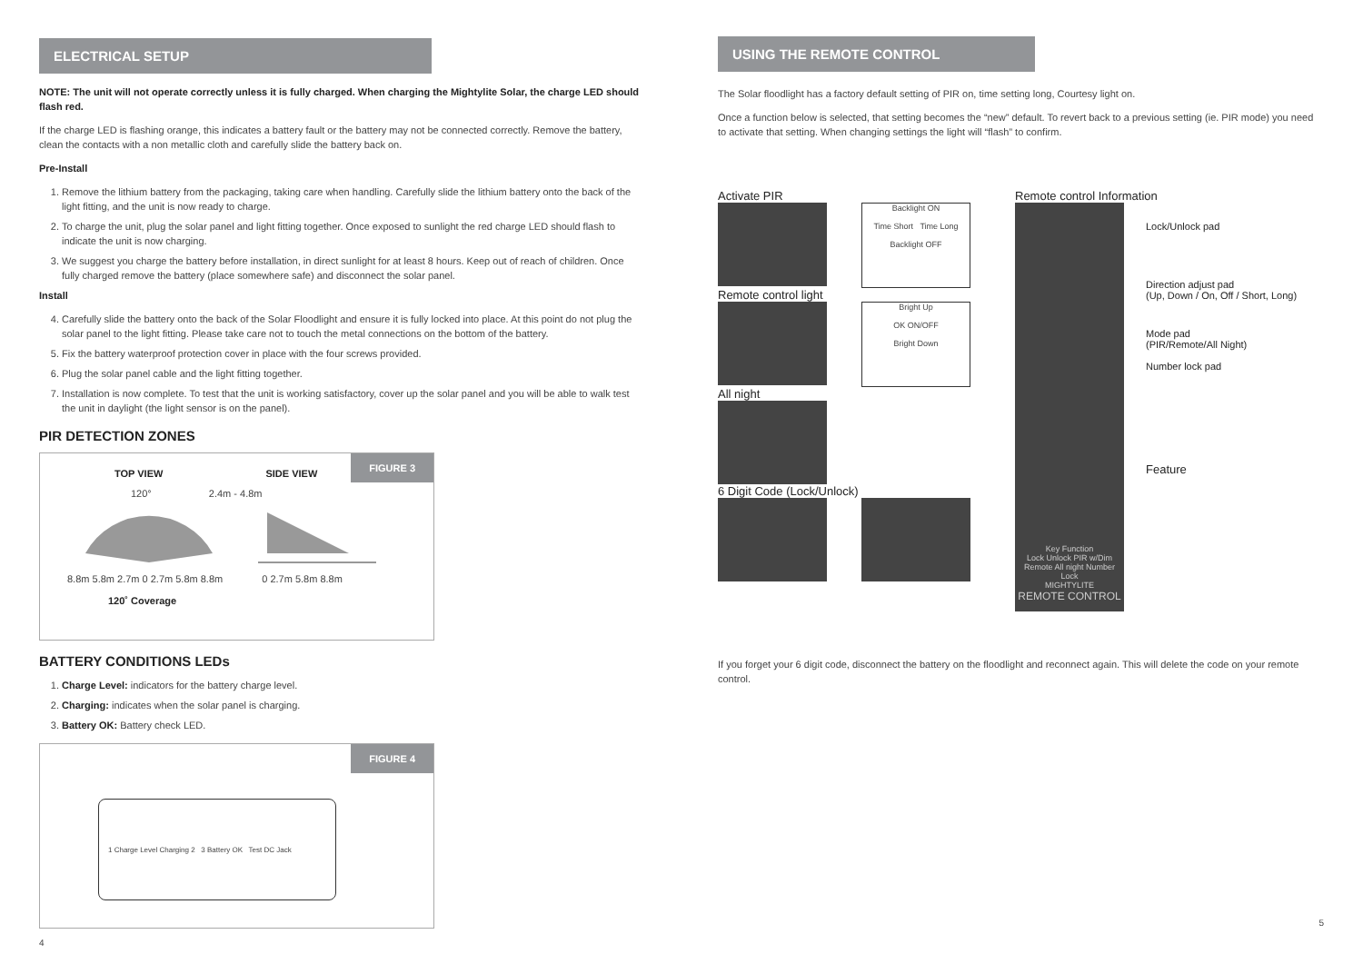ELECTRICAL SETUP
NOTE: The unit will not operate correctly unless it is fully charged. When charging the Mightylite Solar, the charge LED should flash red.
If the charge LED is flashing orange, this indicates a battery fault or the battery may not be connected correctly. Remove the battery, clean the contacts with a non metallic cloth and carefully slide the battery back on.
Pre-Install
1. Remove the lithium battery from the packaging, taking care when handling. Carefully slide the lithium battery onto the back of the light fitting, and the unit is now ready to charge.
2. To charge the unit, plug the solar panel and light fitting together. Once exposed to sunlight the red charge LED should flash to indicate the unit is now charging.
3. We suggest you charge the battery before installation, in direct sunlight for at least 8 hours. Keep out of reach of children. Once fully charged remove the battery (place somewhere safe) and disconnect the solar panel.
Install
4. Carefully slide the battery onto the back of the Solar Floodlight and ensure it is fully locked into place. At this point do not plug the solar panel to the light fitting. Please take care not to touch the metal connections on the bottom of the battery.
5. Fix the battery waterproof protection cover in place with the four screws provided.
6. Plug the solar panel cable and the light fitting together.
7. Installation is now complete. To test that the unit is working satisfactory, cover up the solar panel and you will be able to walk test the unit in daylight (the light sensor is on the panel).
PIR DETECTION ZONES
FIGURE 3
TOP VIEW SIDE VIEW
120° 2.4m - 4.8m
8.8m 5.8m 2.7m 0 2.7m 5.8m 8.8m 0 2.7m 5.8m 8.8m
120˚ Coverage
BATTERY CONDITIONS LEDs
1. Charge Level: indicators for the battery charge level.
2. Charging: indicates when the solar panel is charging.
3. Battery OK: Battery check LED.
FIGURE 4
1 Charge Level Charging 2 3 Battery OK Test DC Jack
4
USING THE REMOTE CONTROL
The Solar floodlight has a factory default setting of PIR on, time setting long, Courtesy light on.
Once a function below is selected, that setting becomes the “new” default. To revert back to a previous setting (ie. PIR mode) you need to activate that setting. When changing settings the light will “flash” to confirm.
Activate PIR
Backlight ON
Time Short Time Long
Backlight OFF
Remote control light
Bright Up
OK ON/OFF
Bright Down
All night
6 Digit Code (Lock/Unlock)
Remote control Information
Key Function
Lock Unlock PIR w/Dim Remote All night Number Lock
MIGHTYLITE
REMOTE CONTROL
Lock/Unlock pad
Direction adjust pad
(Up, Down / On, Off / Short, Long)
Mode pad
(PIR/Remote/All Night)
Number lock pad
Feature
If you forget your 6 digit code, disconnect the battery on the floodlight and reconnect again. This will delete the code on your remote control.
5